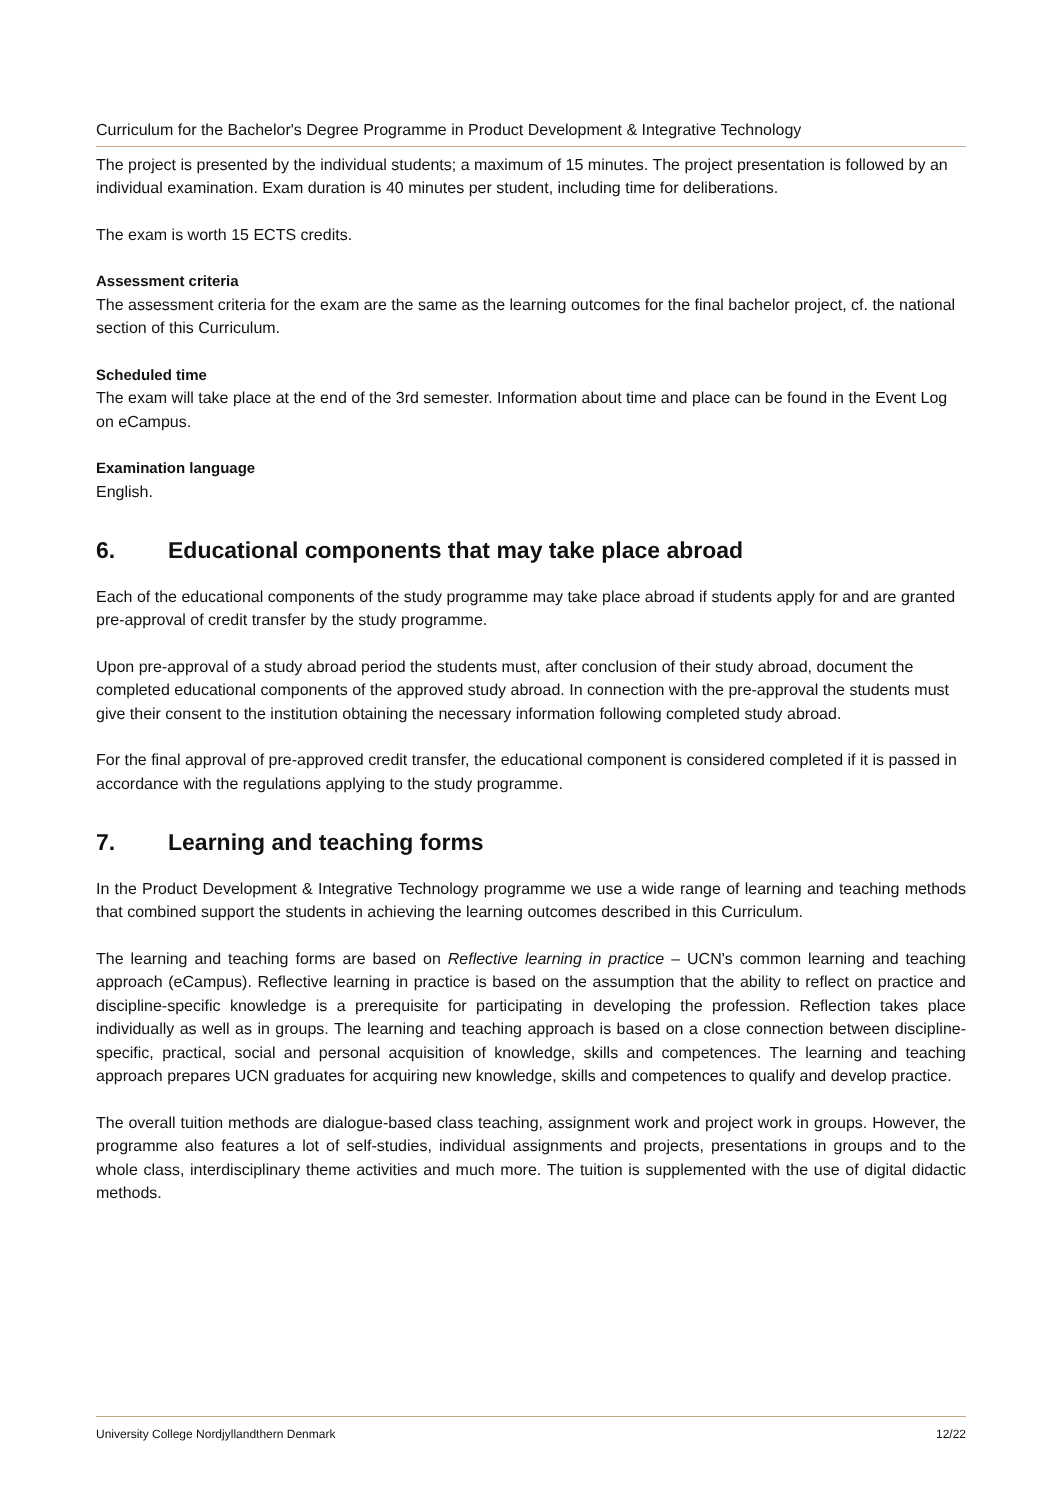Curriculum for the Bachelor's Degree Programme in Product Development & Integrative Technology
The project is presented by the individual students; a maximum of 15 minutes. The project presentation is followed by an individual examination. Exam duration is 40 minutes per student, including time for deliberations.
The exam is worth 15 ECTS credits.
Assessment criteria
The assessment criteria for the exam are the same as the learning outcomes for the final bachelor project, cf. the national section of this Curriculum.
Scheduled time
The exam will take place at the end of the 3rd semester. Information about time and place can be found in the Event Log on eCampus.
Examination language
English.
6. Educational components that may take place abroad
Each of the educational components of the study programme may take place abroad if students apply for and are granted pre-approval of credit transfer by the study programme.
Upon pre-approval of a study abroad period the students must, after conclusion of their study abroad, document the completed educational components of the approved study abroad. In connection with the pre-approval the students must give their consent to the institution obtaining the necessary information following completed study abroad.
For the final approval of pre-approved credit transfer, the educational component is considered completed if it is passed in accordance with the regulations applying to the study programme.
7. Learning and teaching forms
In the Product Development & Integrative Technology programme we use a wide range of learning and teaching methods that combined support the students in achieving the learning outcomes described in this Curriculum.
The learning and teaching forms are based on Reflective learning in practice – UCN's common learning and teaching approach (eCampus). Reflective learning in practice is based on the assumption that the ability to reflect on practice and discipline-specific knowledge is a prerequisite for participating in developing the profession. Reflection takes place individually as well as in groups. The learning and teaching approach is based on a close connection between discipline-specific, practical, social and personal acquisition of knowledge, skills and competences. The learning and teaching approach prepares UCN graduates for acquiring new knowledge, skills and competences to qualify and develop practice.
The overall tuition methods are dialogue-based class teaching, assignment work and project work in groups. However, the programme also features a lot of self-studies, individual assignments and projects, presentations in groups and to the whole class, interdisciplinary theme activities and much more. The tuition is supplemented with the use of digital didactic methods.
University College Nordjyllandthern Denmark 12/22